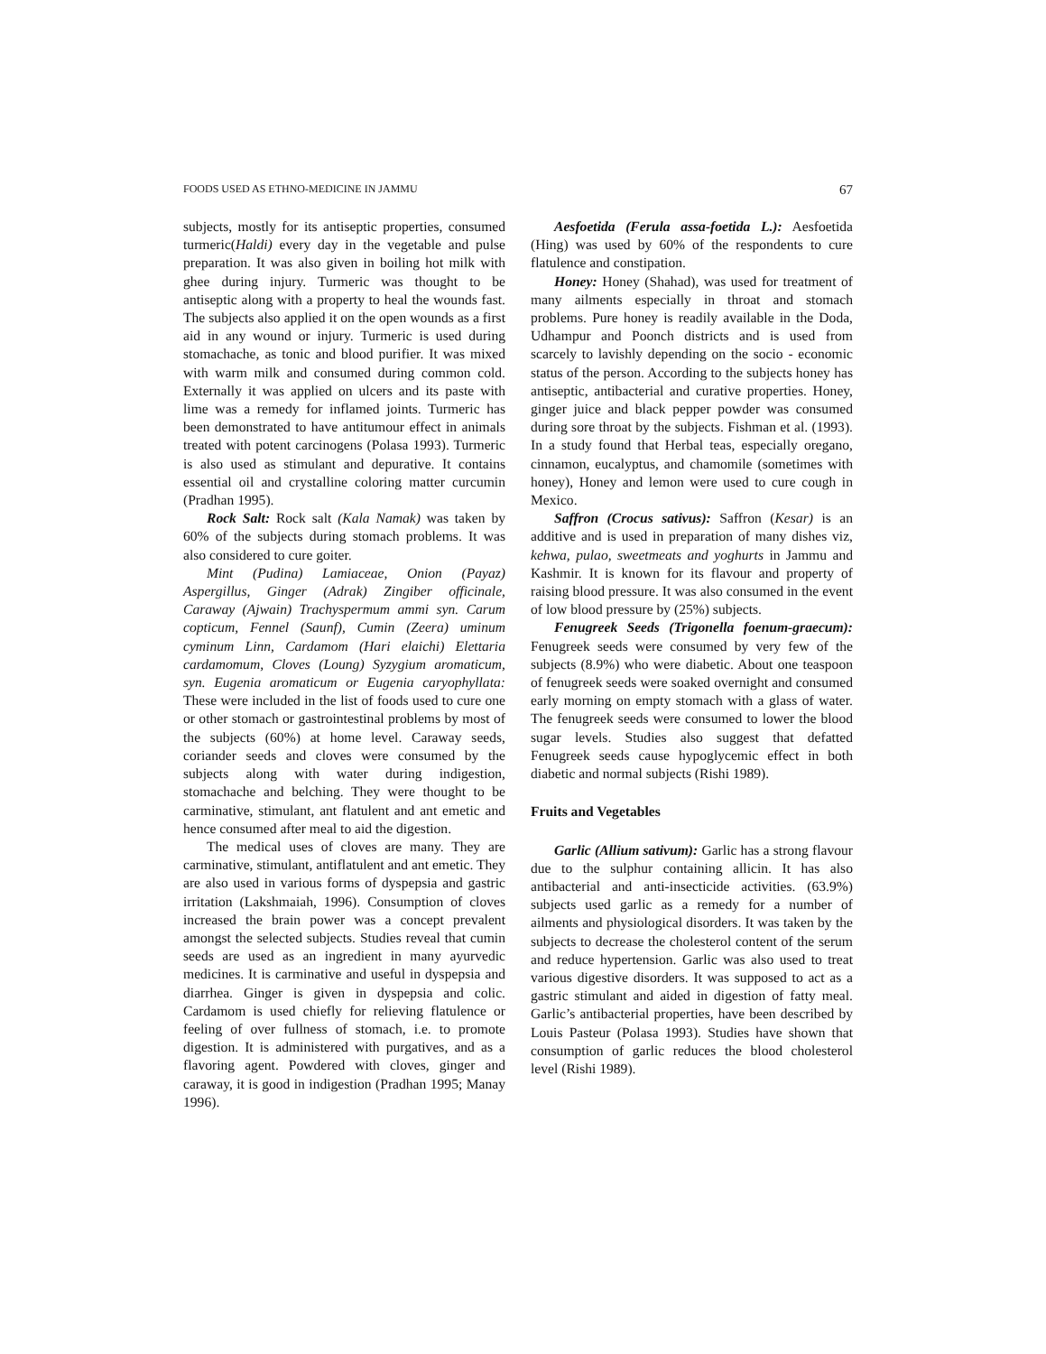FOODS USED AS ETHNO-MEDICINE IN JAMMU 67
subjects, mostly for its antiseptic properties, consumed turmeric(Haldi) every day in the vegetable and pulse preparation. It was also given in boiling hot milk with ghee during injury. Turmeric was thought to be antiseptic along with a property to heal the wounds fast. The subjects also applied it on the open wounds as a first aid in any wound or injury. Turmeric is used during stomachache, as tonic and blood purifier. It was mixed with warm milk and consumed during common cold. Externally it was applied on ulcers and its paste with lime was a remedy for inflamed joints. Turmeric has been demonstrated to have antitumour effect in animals treated with potent carcinogens (Polasa 1993). Turmeric is also used as stimulant and depurative. It contains essential oil and crystalline coloring matter curcumin (Pradhan 1995).
Rock Salt: Rock salt (Kala Namak) was taken by 60% of the subjects during stomach problems. It was also considered to cure goiter.
Mint (Pudina) Lamiaceae, Onion (Payaz) Aspergillus, Ginger (Adrak) Zingiber officinale, Caraway (Ajwain) Trachyspermum ammi syn. Carum copticum, Fennel (Saunf), Cumin (Zeera) uminum cyminum Linn, Cardamom (Hari elaichi) Elettaria cardamomum, Cloves (Loung) Syzygium aromaticum, syn. Eugenia aromaticum or Eugenia caryophyllata: These were included in the list of foods used to cure one or other stomach or gastrointestinal problems by most of the subjects (60%) at home level. Caraway seeds, coriander seeds and cloves were consumed by the subjects along with water during indigestion, stomachache and belching. They were thought to be carminative, stimulant, ant flatulent and ant emetic and hence consumed after meal to aid the digestion.
The medical uses of cloves are many. They are carminative, stimulant, antiflatulent and ant emetic. They are also used in various forms of dyspepsia and gastric irritation (Lakshmaiah, 1996). Consumption of cloves increased the brain power was a concept prevalent amongst the selected subjects. Studies reveal that cumin seeds are used as an ingredient in many ayurvedic medicines. It is carminative and useful in dyspepsia and diarrhea. Ginger is given in dyspepsia and colic. Cardamom is used chiefly for relieving flatulence or feeling of over fullness of stomach, i.e. to promote digestion. It is administered with purgatives, and as a flavoring agent. Powdered with cloves, ginger and caraway, it is good in indigestion (Pradhan 1995; Manay 1996).
Aesfoetida (Ferula assa-foetida L.): Aesfoetida (Hing) was used by 60% of the respondents to cure flatulence and constipation.
Honey: Honey (Shahad), was used for treatment of many ailments especially in throat and stomach problems. Pure honey is readily available in the Doda, Udhampur and Poonch districts and is used from scarcely to lavishly depending on the socio - economic status of the person. According to the subjects honey has antiseptic, antibacterial and curative properties. Honey, ginger juice and black pepper powder was consumed during sore throat by the subjects. Fishman et al. (1993). In a study found that Herbal teas, especially oregano, cinnamon, eucalyptus, and chamomile (sometimes with honey), Honey and lemon were used to cure cough in Mexico.
Saffron (Crocus sativus): Saffron (Kesar) is an additive and is used in preparation of many dishes viz, kehwa, pulao, sweetmeats and yoghurts in Jammu and Kashmir. It is known for its flavour and property of raising blood pressure. It was also consumed in the event of low blood pressure by (25%) subjects.
Fenugreek Seeds (Trigonella foenum-graecum): Fenugreek seeds were consumed by very few of the subjects (8.9%) who were diabetic. About one teaspoon of fenugreek seeds were soaked overnight and consumed early morning on empty stomach with a glass of water. The fenugreek seeds were consumed to lower the blood sugar levels. Studies also suggest that defatted Fenugreek seeds cause hypoglycemic effect in both diabetic and normal subjects (Rishi 1989).
Fruits and Vegetables
Garlic (Allium sativum): Garlic has a strong flavour due to the sulphur containing allicin. It has also antibacterial and anti-insecticide activities. (63.9%) subjects used garlic as a remedy for a number of ailments and physiological disorders. It was taken by the subjects to decrease the cholesterol content of the serum and reduce hypertension. Garlic was also used to treat various digestive disorders. It was supposed to act as a gastric stimulant and aided in digestion of fatty meal. Garlic’s antibacterial properties, have been described by Louis Pasteur (Polasa 1993). Studies have shown that consumption of garlic reduces the blood cholesterol level (Rishi 1989).